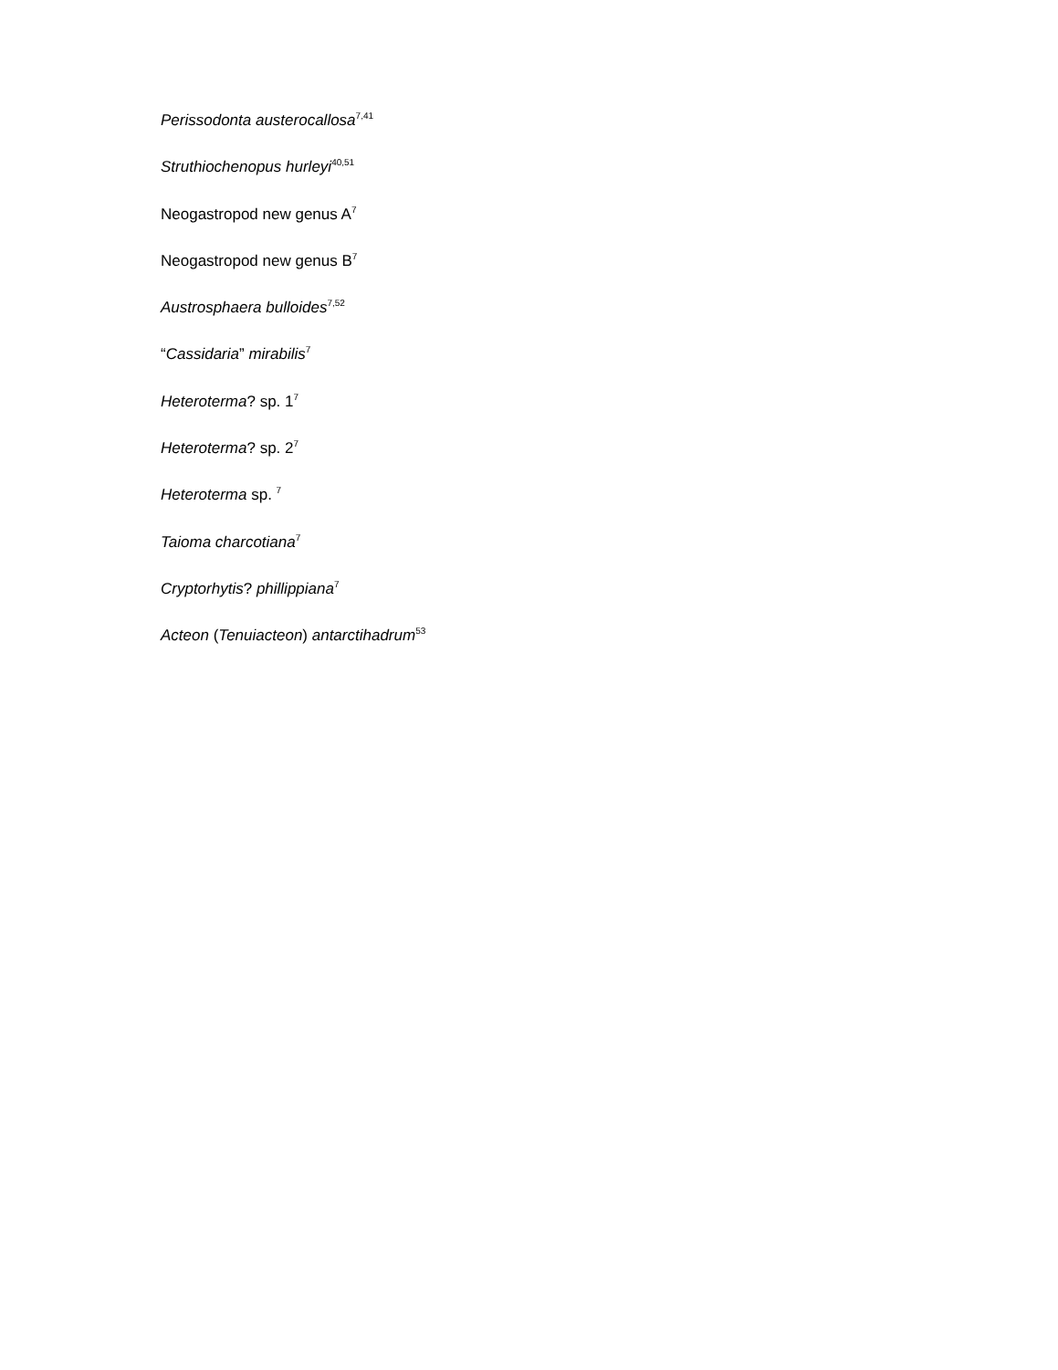Perissodonta austerocallosa<sup>7,41</sup>
Struthiochenopus hurleyi<sup>40,51</sup>
Neogastropod new genus A<sup>7</sup>
Neogastropod new genus B<sup>7</sup>
Austrosphaera bulloides<sup>7,52</sup>
“Cassidaria” mirabilis<sup>7</sup>
Heteroterma? sp. 1<sup>7</sup>
Heteroterma? sp. 2<sup>7</sup>
Heteroterma sp. <sup>7</sup>
Taioma charcotiana<sup>7</sup>
Cryptorhytis? phillippiana<sup>7</sup>
Acteon (Tenuiacteon) antarctihadrum<sup>53</sup>